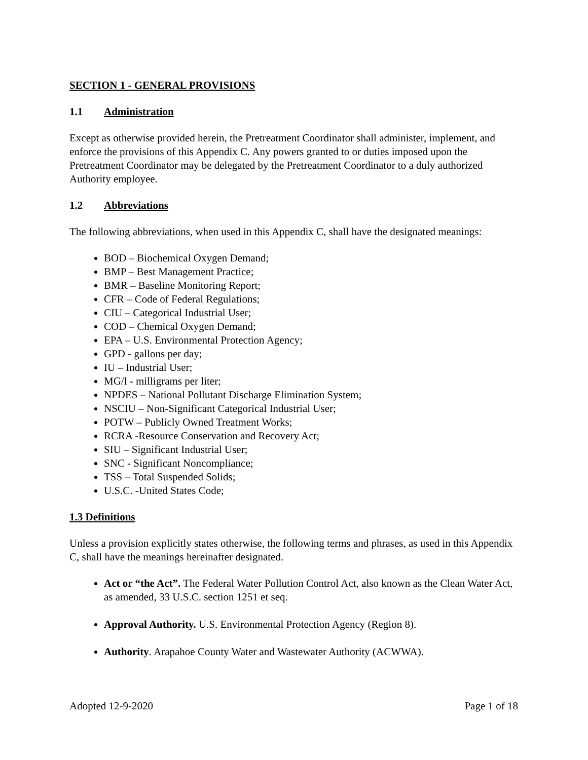SECTION 1 - GENERAL PROVISIONS
1.1 Administration
Except as otherwise provided herein, the Pretreatment Coordinator shall administer, implement, and enforce the provisions of this Appendix C. Any powers granted to or duties imposed upon the Pretreatment Coordinator may be delegated by the Pretreatment Coordinator to a duly authorized Authority employee.
1.2 Abbreviations
The following abbreviations, when used in this Appendix C, shall have the designated meanings:
BOD – Biochemical Oxygen Demand;
BMP – Best Management Practice;
BMR – Baseline Monitoring Report;
CFR – Code of Federal Regulations;
CIU – Categorical Industrial User;
COD – Chemical Oxygen Demand;
EPA – U.S. Environmental Protection Agency;
GPD - gallons per day;
IU – Industrial User;
MG/l - milligrams per liter;
NPDES – National Pollutant Discharge Elimination System;
NSCIU – Non-Significant Categorical Industrial User;
POTW – Publicly Owned Treatment Works;
RCRA -Resource Conservation and Recovery Act;
SIU – Significant Industrial User;
SNC - Significant Noncompliance;
TSS – Total Suspended Solids;
U.S.C. -United States Code;
1.3 Definitions
Unless a provision explicitly states otherwise, the following terms and phrases, as used in this Appendix C, shall have the meanings hereinafter designated.
Act or “the Act”. The Federal Water Pollution Control Act, also known as the Clean Water Act, as amended, 33 U.S.C. section 1251 et seq.
Approval Authority. U.S. Environmental Protection Agency (Region 8).
Authority. Arapahoe County Water and Wastewater Authority (ACWWA).
Adopted 12-9-2020 Page 1 of 18